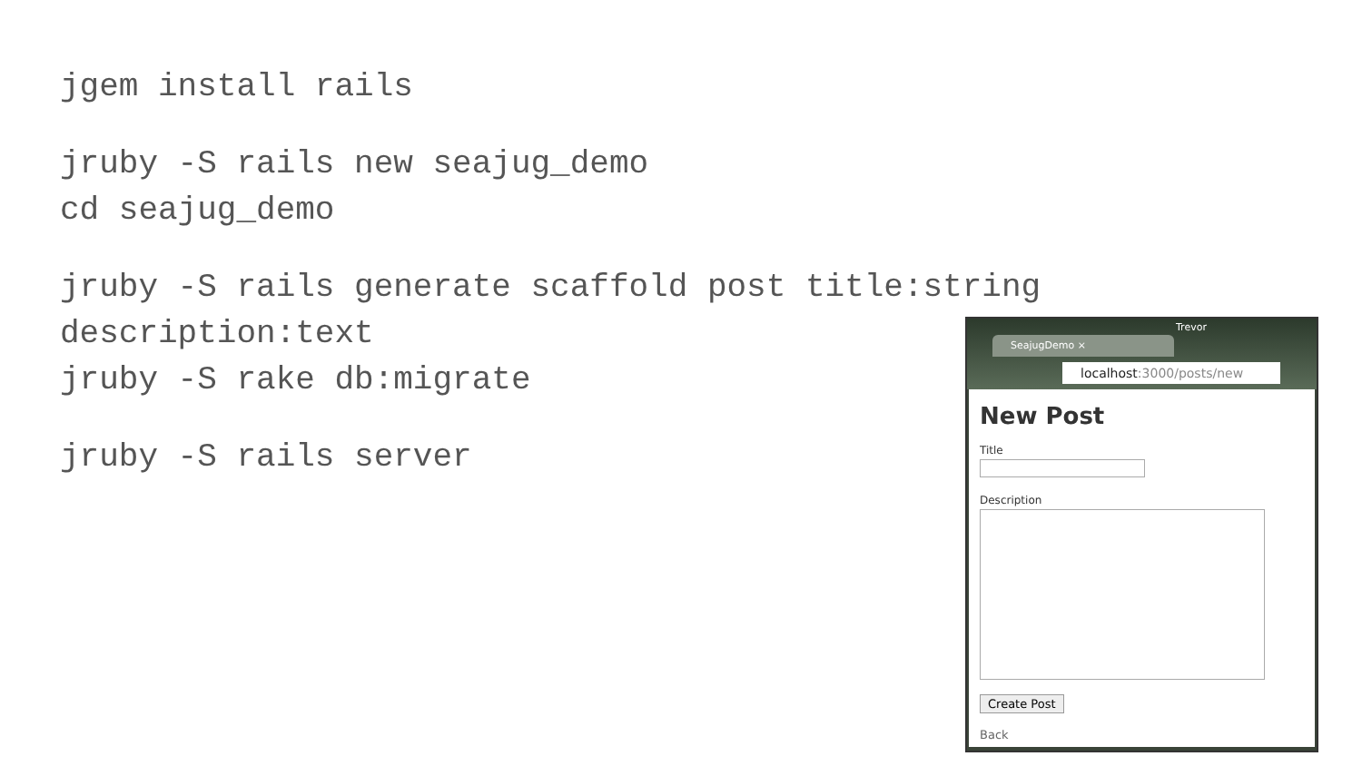jgem install rails
jruby -S rails new seajug_demo
cd seajug_demo
jruby -S rails generate scaffold post title:string
description:text
jruby -S rake db:migrate
jruby -S rails server
Trevor
SeajugDemo ×
localhost:3000/posts/new
New Post
Title
Description
Create Post
Back